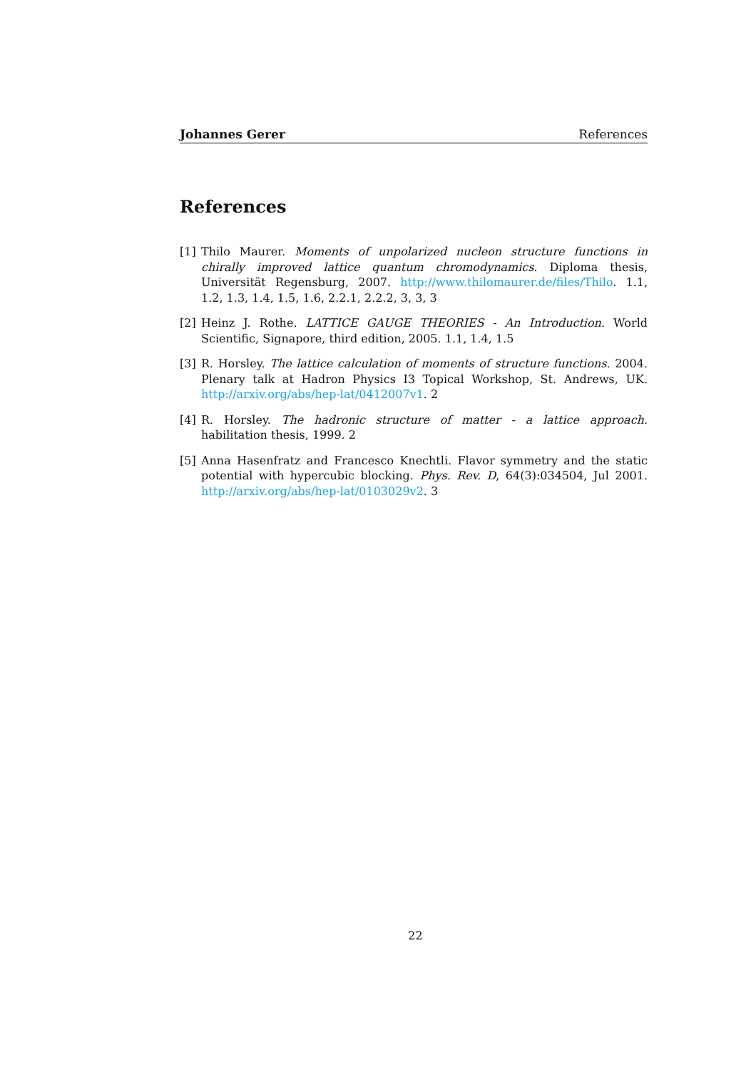Johannes Gerer References
References
[1] Thilo Maurer. Moments of unpolarized nucleon structure functions in chirally improved lattice quantum chromodynamics. Diploma thesis, Universität Regensburg, 2007. http://www.thilomaurer.de/files/Thilo. 1.1, 1.2, 1.3, 1.4, 1.5, 1.6, 2.2.1, 2.2.2, 3, 3, 3
[2] Heinz J. Rothe. LATTICE GAUGE THEORIES - An Introduction. World Scientific, Signapore, third edition, 2005. 1.1, 1.4, 1.5
[3] R. Horsley. The lattice calculation of moments of structure functions. 2004. Plenary talk at Hadron Physics I3 Topical Workshop, St. Andrews, UK. http://arxiv.org/abs/hep-lat/0412007v1. 2
[4] R. Horsley. The hadronic structure of matter - a lattice approach. habilitation thesis, 1999. 2
[5] Anna Hasenfratz and Francesco Knechtli. Flavor symmetry and the static potential with hypercubic blocking. Phys. Rev. D, 64(3):034504, Jul 2001. http://arxiv.org/abs/hep-lat/0103029v2. 3
22